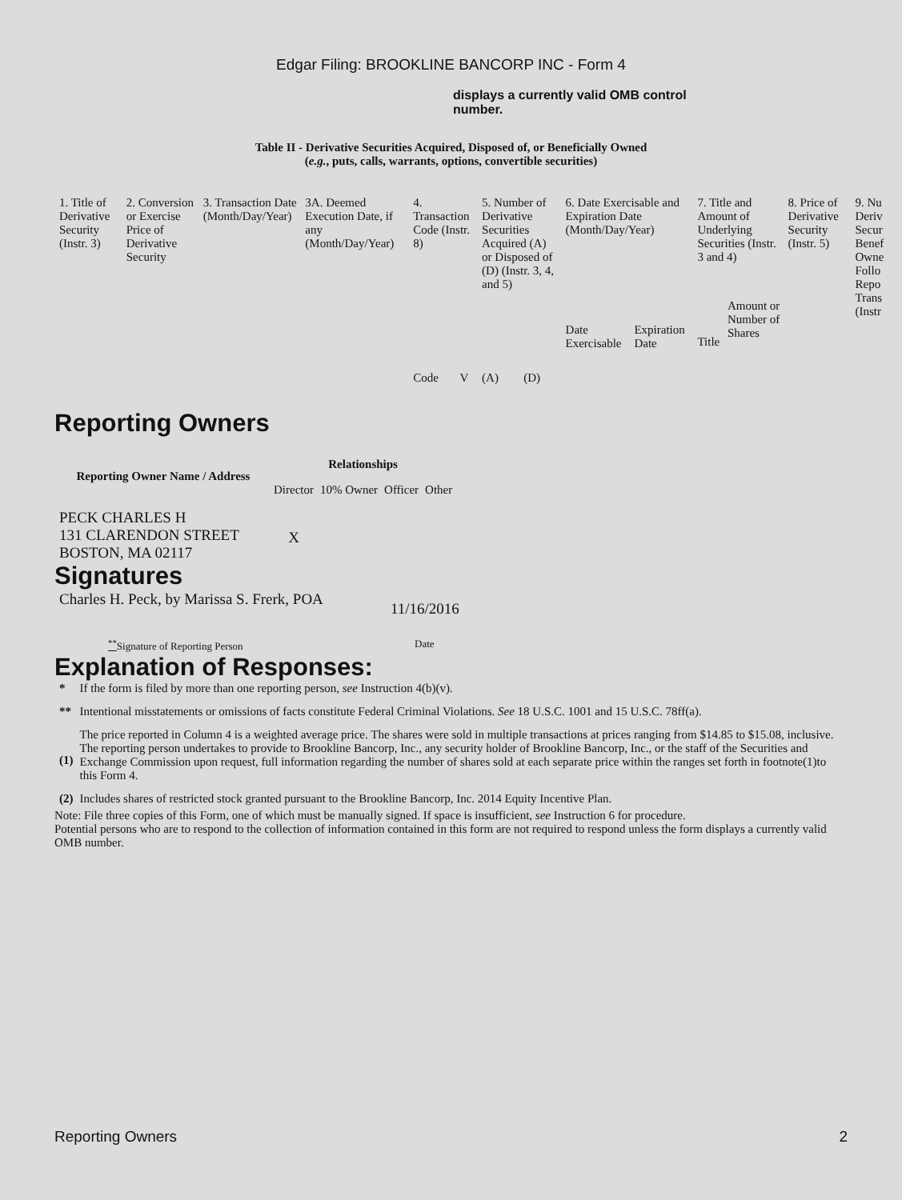Edgar Filing: BROOKLINE BANCORP INC - Form 4
displays a currently valid OMB control number.
Table II - Derivative Securities Acquired, Disposed of, or Beneficially Owned
(e.g., puts, calls, warrants, options, convertible securities)
| 1. Title of Derivative Security (Instr. 3) | 2. Conversion or Exercise Price of Derivative Security | 3. Transaction Date (Month/Day/Year) | 3A. Deemed Execution Date, if any (Month/Day/Year) | 4. Transaction Code (Instr. 8) | | 5. Number of Derivative Securities Acquired (A) or Disposed of (D) (Instr. 3, 4, and 5) | | 6. Date Exercisable and Expiration Date (Month/Day/Year) | | 7. Title and Amount of Underlying Securities (Instr. 3 and 4) | | 8. Price of Derivative Security (Instr. 5) | 9. Nu Deriv Secur Benef Owne Follo Repo Trans (Instr |
| --- | --- | --- | --- | --- | --- | --- | --- | --- | --- | --- | --- | --- | --- |
| | | | | Code | V | (A) | (D) | Date Exercisable | Expiration Date | Title | Amount or Number of Shares | | |
Reporting Owners
| Reporting Owner Name / Address | Relationships | | | |
| --- | --- | --- | --- | --- |
| | Director | 10% Owner | Officer | Other |
| PECK CHARLES H 131 CLARENDON STREET BOSTON, MA 02117 | X | | | |
Signatures
| Charles H. Peck, by Marissa S. Frerk, POA | 11/16/2016 |
| <sup>**</sup> Signature of Reporting Person | Date |
Explanation of Responses:
| * | If the form is filed by more than one reporting person, see Instruction 4(b)(v). |
| ** | Intentional misstatements or omissions of facts constitute Federal Criminal Violations. See 18 U.S.C. 1001 and 15 U.S.C. 78ff(a). |
| (1) | The price reported in Column 4 is a weighted average price. The shares were sold in multiple transactions at prices ranging from $14.85 to $15.08, inclusive. The reporting person undertakes to provide to Brookline Bancorp, Inc., any security holder of Brookline Bancorp, Inc., or the staff of the Securities and Exchange Commission upon request, full information regarding the number of shares sold at each separate price within the ranges set forth in footnote(1)to this Form 4. |
| (2) | Includes shares of restricted stock granted pursuant to the Brookline Bancorp, Inc. 2014 Equity Incentive Plan. |
Note: File three copies of this Form, one of which must be manually signed. If space is insufficient, see Instruction 6 for procedure.
Potential persons who are to respond to the collection of information contained in this form are not required to respond unless the form displays a currently valid OMB number.
Reporting Owners 2